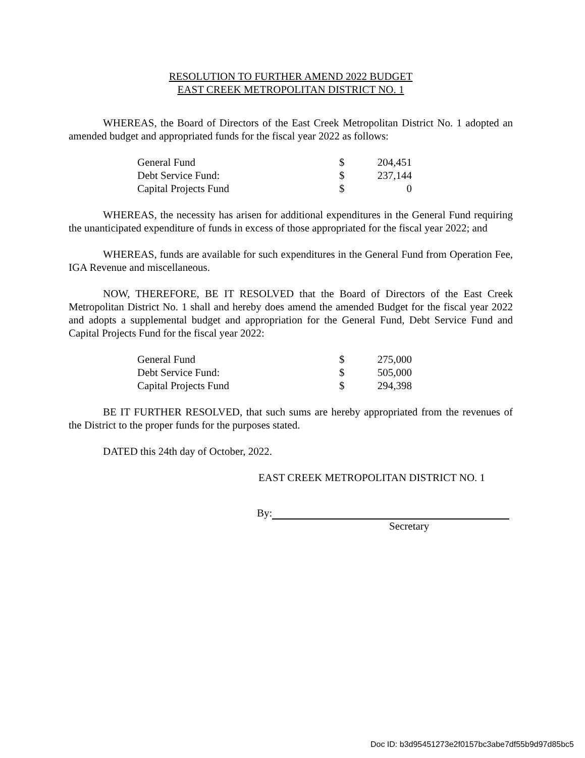RESOLUTION TO FURTHER AMEND 2022 BUDGET
EAST CREEK METROPOLITAN DISTRICT NO. 1
WHEREAS, the Board of Directors of the East Creek Metropolitan District No. 1 adopted an amended budget and appropriated funds for the fiscal year 2022 as follows:
| General Fund | $ | 204,451 |
| Debt Service Fund: | $ | 237,144 |
| Capital Projects Fund | $ | 0 |
WHEREAS, the necessity has arisen for additional expenditures in the General Fund requiring the unanticipated expenditure of funds in excess of those appropriated for the fiscal year 2022; and
WHEREAS, funds are available for such expenditures in the General Fund from Operation Fee, IGA Revenue and miscellaneous.
NOW, THEREFORE, BE IT RESOLVED that the Board of Directors of the East Creek Metropolitan District No. 1 shall and hereby does amend the amended Budget for the fiscal year 2022 and adopts a supplemental budget and appropriation for the General Fund, Debt Service Fund and Capital Projects Fund for the fiscal year 2022:
| General Fund | $ | 275,000 |
| Debt Service Fund: | $ | 505,000 |
| Capital Projects Fund | $ | 294,398 |
BE IT FURTHER RESOLVED, that such sums are hereby appropriated from the revenues of the District to the proper funds for the purposes stated.
DATED this 24th day of October, 2022.
EAST CREEK METROPOLITAN DISTRICT NO. 1
By:
Secretary
Doc ID: b3d95451273e2f0157bc3abe7df55b9d97d85bc5